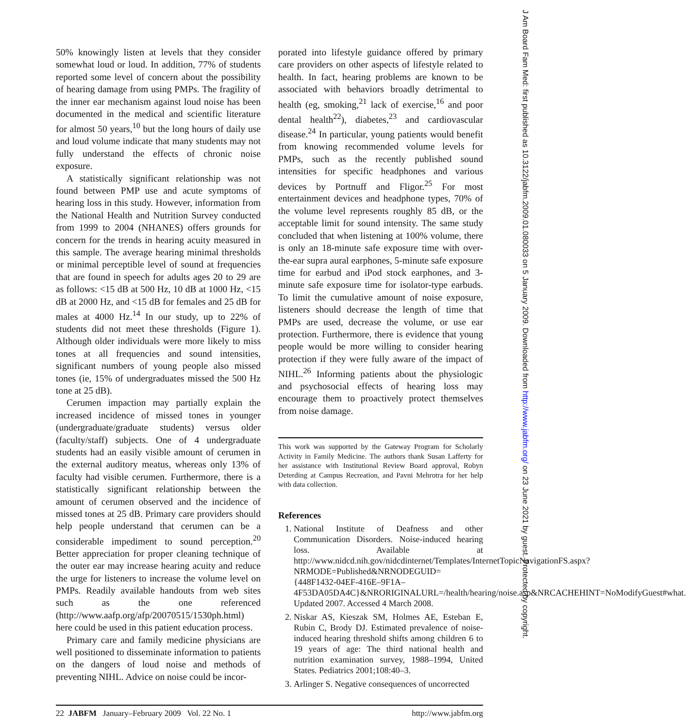50% knowingly listen at levels that they consider somewhat loud or loud. In addition, 77% of students reported some level of concern about the possibility of hearing damage from using PMPs. The fragility of the inner ear mechanism against loud noise has been documented in the medical and scientific literature for almost 50 years,<sup>10</sup> but the long hours of daily use and loud volume indicate that many students may not fully understand the effects of chronic noise exposure.
A statistically significant relationship was not found between PMP use and acute symptoms of hearing loss in this study. However, information from the National Health and Nutrition Survey conducted from 1999 to 2004 (NHANES) offers grounds for concern for the trends in hearing acuity measured in this sample. The average hearing minimal thresholds or minimal perceptible level of sound at frequencies that are found in speech for adults ages 20 to 29 are as follows: <15 dB at 500 Hz, 10 dB at 1000 Hz, <15 dB at 2000 Hz, and <15 dB for females and 25 dB for males at 4000 Hz.<sup>14</sup> In our study, up to 22% of students did not meet these thresholds (Figure 1). Although older individuals were more likely to miss tones at all frequencies and sound intensities, significant numbers of young people also missed tones (ie, 15% of undergraduates missed the 500 Hz tone at 25 dB).
Cerumen impaction may partially explain the increased incidence of missed tones in younger (undergraduate/graduate students) versus older (faculty/staff) subjects. One of 4 undergraduate students had an easily visible amount of cerumen in the external auditory meatus, whereas only 13% of faculty had visible cerumen. Furthermore, there is a statistically significant relationship between the amount of cerumen observed and the incidence of missed tones at 25 dB. Primary care providers should help people understand that cerumen can be a considerable impediment to sound perception.<sup>20</sup> Better appreciation for proper cleaning technique of the outer ear may increase hearing acuity and reduce the urge for listeners to increase the volume level on PMPs. Readily available handouts from web sites such as the one referenced (http://www.aafp.org/afp/20070515/1530ph.html) here could be used in this patient education process.
Primary care and family medicine physicians are well positioned to disseminate information to patients on the dangers of loud noise and methods of preventing NIHL. Advice on noise could be incor-
porated into lifestyle guidance offered by primary care providers on other aspects of lifestyle related to health. In fact, hearing problems are known to be associated with behaviors broadly detrimental to health (eg, smoking,<sup>21</sup> lack of exercise,<sup>16</sup> and poor dental health<sup>22</sup>), diabetes,<sup>23</sup> and cardiovascular disease.<sup>24</sup> In particular, young patients would benefit from knowing recommended volume levels for PMPs, such as the recently published sound intensities for specific headphones and various devices by Portnuff and Fligor.<sup>25</sup> For most entertainment devices and headphone types, 70% of the volume level represents roughly 85 dB, or the acceptable limit for sound intensity. The same study concluded that when listening at 100% volume, there is only an 18-minute safe exposure time with over-the-ear supra aural earphones, 5-minute safe exposure time for earbud and iPod stock earphones, and 3-minute safe exposure time for isolator-type earbuds. To limit the cumulative amount of noise exposure, listeners should decrease the length of time that PMPs are used, decrease the volume, or use ear protection. Furthermore, there is evidence that young people would be more willing to consider hearing protection if they were fully aware of the impact of NIHL.<sup>26</sup> Informing patients about the physiologic and psychosocial effects of hearing loss may encourage them to proactively protect themselves from noise damage.
This work was supported by the Gateway Program for Scholarly Activity in Family Medicine. The authors thank Susan Lafferty for her assistance with Institutional Review Board approval, Robyn Deterding at Campus Recreation, and Pavni Mehrotra for her help with data collection.
References
1. National Institute of Deafness and other Communication Disorders. Noise-induced hearing loss. Available at http://www.nidcd.nih.gov/nidcdinternet/Templates/InternetTopicNavigationFS.aspx?NRMODE=Published&NRNODEGUID={448F1432-04EF-416E–9F1A–4F53DA05DA4C}&NRORIGINALURL=/health/hearing/noise.asp&NRCACHEHINT=NoModifyGuest#what. Updated 2007. Accessed 4 March 2008.
2. Niskar AS, Kieszak SM, Holmes AE, Esteban E, Rubin C, Brody DJ. Estimated prevalence of noise-induced hearing threshold shifts among children 6 to 19 years of age: The third national health and nutrition examination survey, 1988–1994, United States. Pediatrics 2001;108:40–3.
3. Arlinger S. Negative consequences of uncorrected
22 JABFM January–February 2009 Vol. 22 No. 1 http://www.jabfm.org
J Am Board Fam Med: first published as 10.3122/jabfm.2009.01.080033 on 5 January 2009. Downloaded from http://www.jabfm.org/ on 23 June 2021 by guest. Protected by copyright.